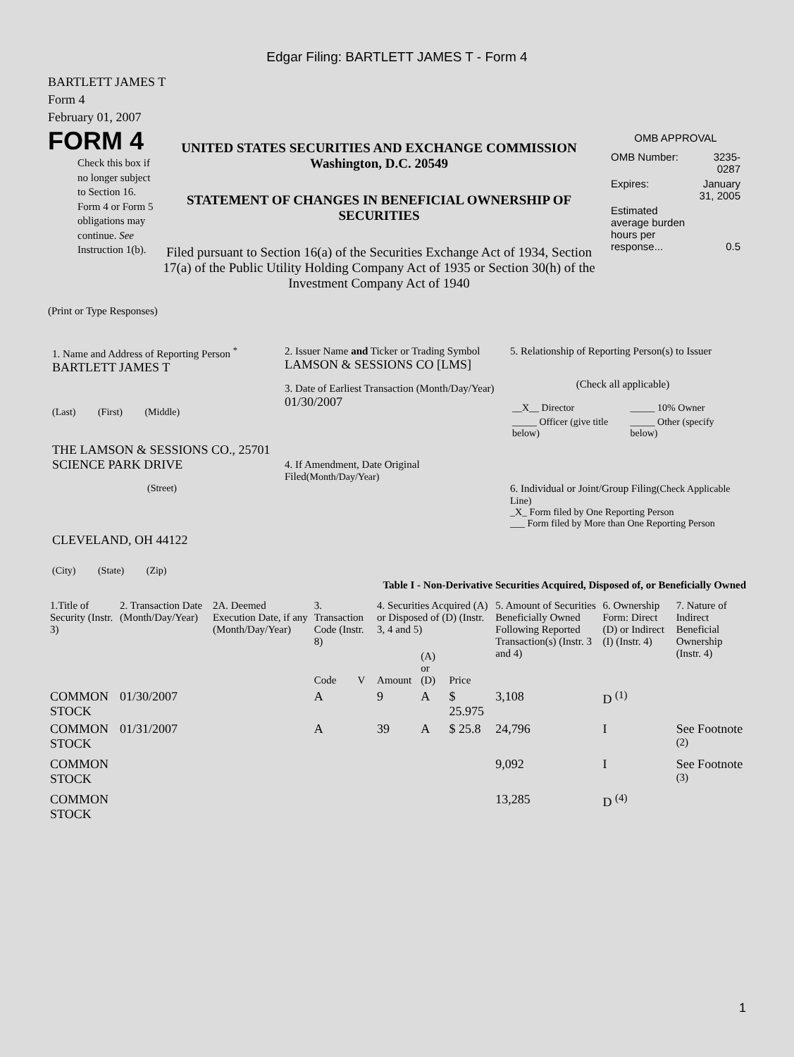Edgar Filing: BARTLETT JAMES T - Form 4
BARTLETT JAMES T
Form 4
February 01, 2007
FORM 4
Check this box if no longer subject to Section 16. Form 4 or Form 5 obligations may continue. See Instruction 1(b).
UNITED STATES SECURITIES AND EXCHANGE COMMISSION
Washington, D.C. 20549
STATEMENT OF CHANGES IN BENEFICIAL OWNERSHIP OF SECURITIES
Filed pursuant to Section 16(a) of the Securities Exchange Act of 1934, Section 17(a) of the Public Utility Holding Company Act of 1935 or Section 30(h) of the Investment Company Act of 1940
OMB APPROVAL
| OMB Number: | 3235-0287 |
| Expires: | January 31, 2005 |
| Estimated average burden hours per response... | 0.5 |
(Print or Type Responses)
1. Name and Address of Reporting Person <sup>*</sup>
BARTLETT JAMES T
(Last) (First) (Middle)
THE LAMSON & SESSIONS CO., 25701 SCIENCE PARK DRIVE
(Street)
CLEVELAND, OH 44122
(City) (State) (Zip)
2. Issuer Name and Ticker or Trading Symbol
LAMSON & SESSIONS CO [LMS]
3. Date of Earliest Transaction (Month/Day/Year)
01/30/2007
4. If Amendment, Date Original Filed(Month/Day/Year)
5. Relationship of Reporting Person(s) to Issuer
(Check all applicable)
| __X__ Director | _____ 10% Owner |
| _____ Officer (give title below) | _____ Other (specify below) |
6. Individual or Joint/Group Filing(Check Applicable Line)
_X_ Form filed by One Reporting Person
___ Form filed by More than One Reporting Person
Table I - Non-Derivative Securities Acquired, Disposed of, or Beneficially Owned
| 1.Title of Security (Instr. 3) | 2. Transaction Date (Month/Day/Year) | 2A. Deemed Execution Date, if any (Month/Day/Year) | 3. Transaction Code (Instr. 8) | | 4. Securities Acquired (A) or Disposed of (D) (Instr. 3, 4 and 5) | | | 5. Amount of Securities Beneficially Owned Following Reported Transaction(s) (Instr. 3 and 4) | 6. Ownership Form: Direct (D) or Indirect (I) (Instr. 4) | 7. Nature of Indirect Beneficial Ownership (Instr. 4) |
| --- | --- | --- | --- | --- | --- | --- | --- | --- | --- | --- |
| | | | Code | V | Amount | (A) or (D) | Price | | | |
| COMMON STOCK | 01/30/2007 | | A | | 9 | A | $ 25.975 | 3,108 | D <sup>(1)</sup> | |
| COMMON STOCK | 01/31/2007 | | A | | 39 | A | $ 25.8 | 24,796 | I | See Footnote <sup>(2)</sup> |
| COMMON STOCK | | | | | | | | 9,092 | I | See Footnote <sup>(3)</sup> |
| COMMON STOCK | | | | | | | | 13,285 | D <sup>(4)</sup> | |
1